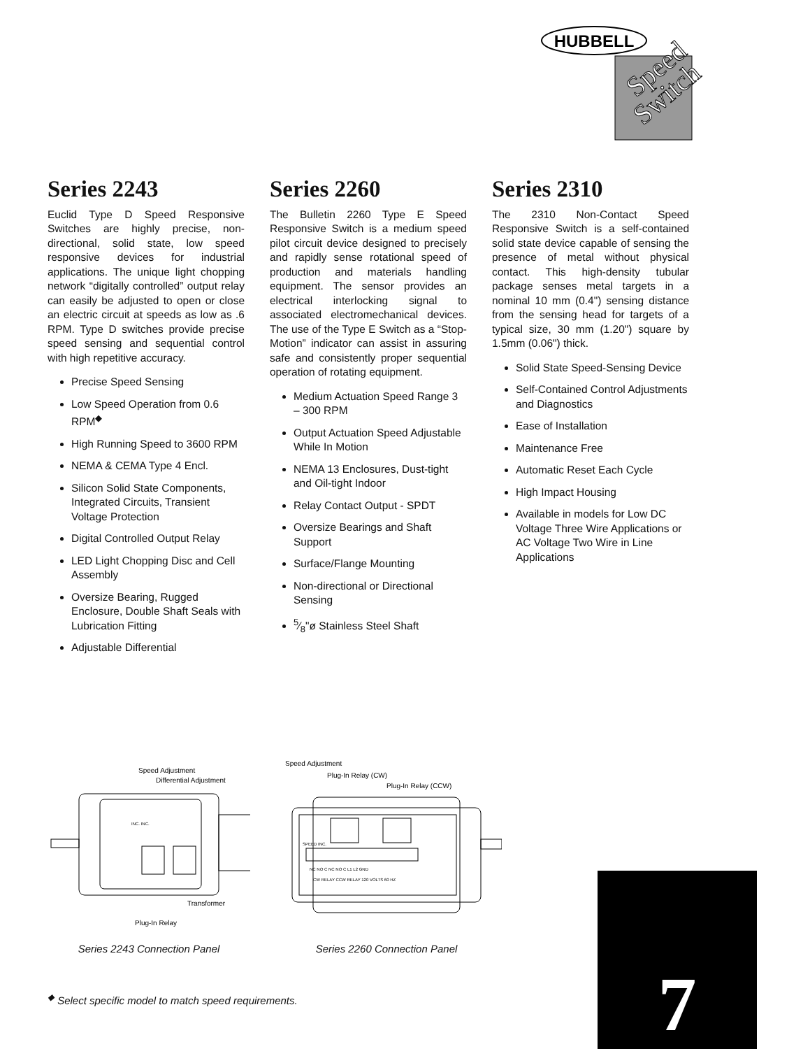HUBBELL
Speed
Switch
Series 2243
Euclid Type D Speed Responsive Switches are highly precise, non-directional, solid state, low speed responsive devices for industrial applications. The unique light chopping network “digitally controlled” output relay can easily be adjusted to open or close an electric circuit at speeds as low as .6 RPM. Type D switches provide precise speed sensing and sequential control with high repetitive accuracy.
Precise Speed Sensing
Low Speed Operation from 0.6 RPM<sup>◆</sup>
High Running Speed to 3600 RPM
NEMA & CEMA Type 4 Encl.
Silicon Solid State Components, Integrated Circuits, Transient Voltage Protection
Digital Controlled Output Relay
LED Light Chopping Disc and Cell Assembly
Oversize Bearing, Rugged Enclosure, Double Shaft Seals with Lubrication Fitting
Adjustable Differential
Series 2260
The Bulletin 2260 Type E Speed Responsive Switch is a medium speed pilot circuit device designed to precisely and rapidly sense rotational speed of production and materials handling equipment. The sensor provides an electrical interlocking signal to associated electromechanical devices. The use of the Type E Switch as a “Stop-Motion” indicator can assist in assuring safe and consistently proper sequential operation of rotating equipment.
Medium Actuation Speed Range 3 – 300 RPM
Output Actuation Speed Adjustable While In Motion
NEMA 13 Enclosures, Dust-tight and Oil-tight Indoor
Relay Contact Output - SPDT
Oversize Bearings and Shaft Support
Surface/Flange Mounting
Non-directional or Directional Sensing
5⁄8"ø Stainless Steel Shaft
Series 2310
The 2310 Non-Contact Speed Responsive Switch is a self-contained solid state device capable of sensing the presence of metal without physical contact. This high-density tubular package senses metal targets in a nominal 10 mm (0.4") sensing distance from the sensing head for targets of a typical size, 30 mm (1.20") square by 1.5mm (0.06") thick.
Solid State Speed-Sensing Device
Self-Contained Control Adjustments and Diagnostics
Ease of Installation
Maintenance Free
Automatic Reset Each Cycle
High Impact Housing
Available in models for Low DC Voltage Three Wire Applications or AC Voltage Two Wire in Line Applications
Speed Adjustment
Differential Adjustment
INC. INC.
Transformer
Plug-In Relay
Series 2243 Connection Panel
Speed Adjustment
Plug-In Relay (CW)
Plug-In Relay (CCW)
SPEED INC.
NC NO C NC NO C L1 L2 GND
CW RELAY CCW RELAY 120 VOLTS 60 HZ
Series 2260 Connection Panel
<sup>◆</sup> Select specific model to match speed requirements.
7